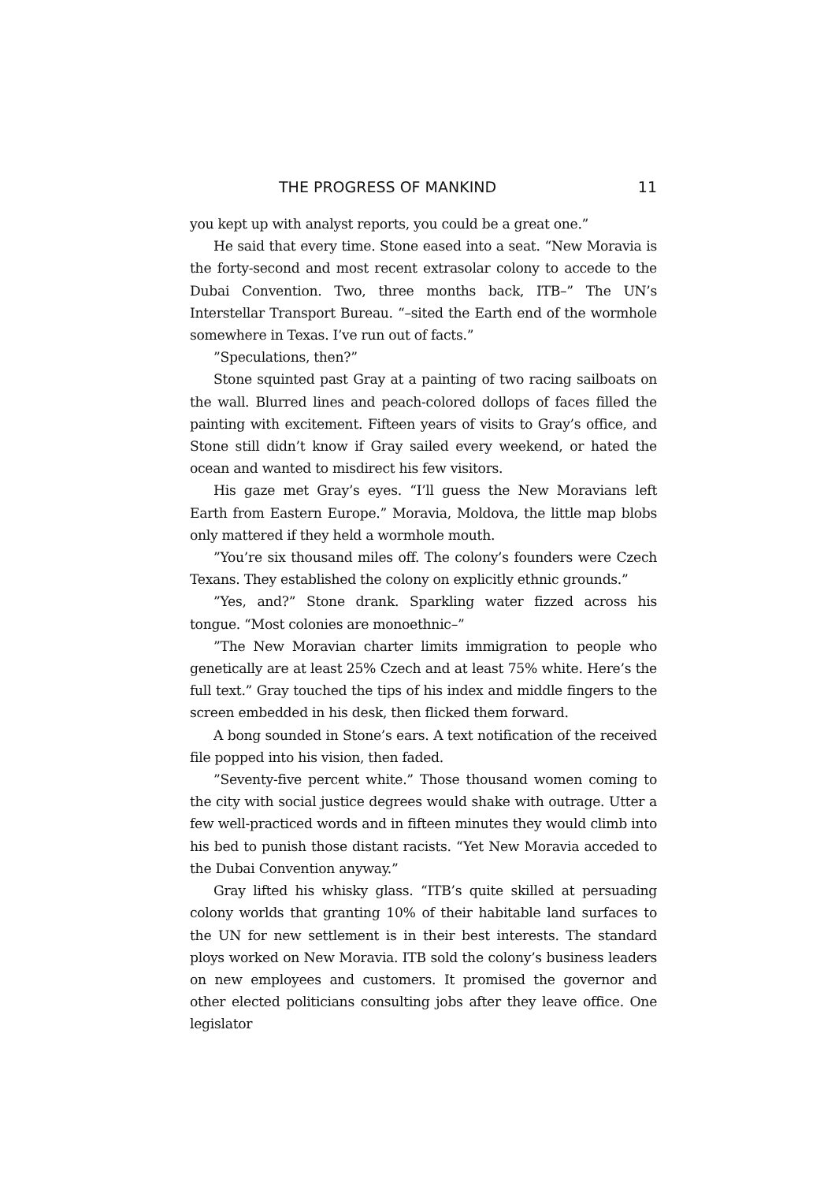THE PROGRESS OF MANKIND 11
you kept up with analyst reports, you could be a great one.”
He said that every time. Stone eased into a seat. “New Moravia is the forty-second and most recent extrasolar colony to accede to the Dubai Convention. Two, three months back, ITB–” The UN’s Interstellar Transport Bureau. “–sited the Earth end of the wormhole somewhere in Texas. I’ve run out of facts.”
”Speculations, then?”
Stone squinted past Gray at a painting of two racing sailboats on the wall. Blurred lines and peach-colored dollops of faces filled the painting with excitement. Fifteen years of visits to Gray’s office, and Stone still didn’t know if Gray sailed every weekend, or hated the ocean and wanted to misdirect his few visitors.
His gaze met Gray’s eyes. “I’ll guess the New Moravians left Earth from Eastern Europe.” Moravia, Moldova, the little map blobs only mattered if they held a wormhole mouth.
”You’re six thousand miles off. The colony’s founders were Czech Texans. They established the colony on explicitly ethnic grounds.”
”Yes, and?” Stone drank. Sparkling water fizzed across his tongue. “Most colonies are monoethnic–”
”The New Moravian charter limits immigration to people who genetically are at least 25% Czech and at least 75% white. Here’s the full text.” Gray touched the tips of his index and middle fingers to the screen embedded in his desk, then flicked them forward.
A bong sounded in Stone’s ears. A text notification of the received file popped into his vision, then faded.
”Seventy-five percent white.” Those thousand women coming to the city with social justice degrees would shake with outrage. Utter a few well-practiced words and in fifteen minutes they would climb into his bed to punish those distant racists. “Yet New Moravia acceded to the Dubai Convention anyway.”
Gray lifted his whisky glass. “ITB’s quite skilled at persuading colony worlds that granting 10% of their habitable land surfaces to the UN for new settlement is in their best interests. The standard ploys worked on New Moravia. ITB sold the colony’s business leaders on new employees and customers. It promised the governor and other elected politicians consulting jobs after they leave office. One legislator